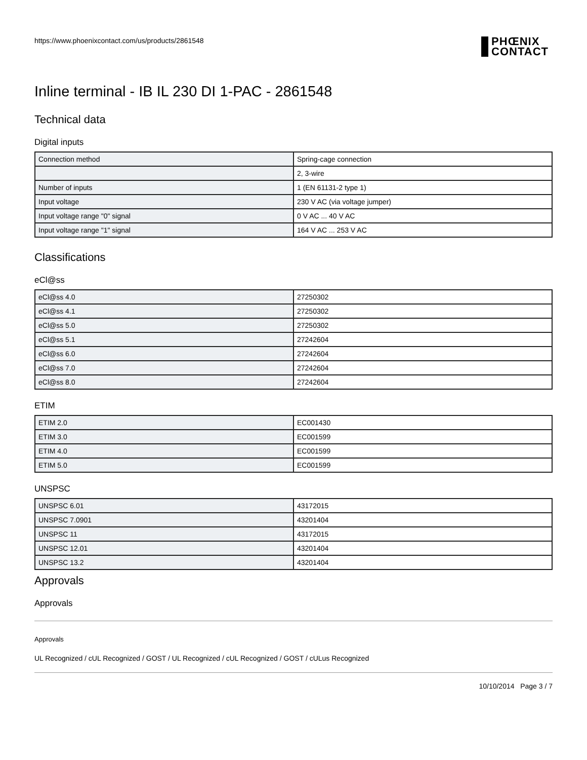https://www.phoenixcontact.com/us/products/2861548
PHŒNIX
CONTACT
Inline terminal - IB IL 230 DI 1-PAC - 2861548
Technical data
Digital inputs
| Connection method | Spring-cage connection |
| | 2, 3-wire |
| Number of inputs | 1 (EN 61131-2 type 1) |
| Input voltage | 230 V AC (via voltage jumper) |
| Input voltage range "0" signal | 0 V AC ... 40 V AC |
| Input voltage range "1" signal | 164 V AC ... 253 V AC |
Classifications
eCl@ss
| eCl@ss 4.0 | 27250302 |
| eCl@ss 4.1 | 27250302 |
| eCl@ss 5.0 | 27250302 |
| eCl@ss 5.1 | 27242604 |
| eCl@ss 6.0 | 27242604 |
| eCl@ss 7.0 | 27242604 |
| eCl@ss 8.0 | 27242604 |
ETIM
| ETIM 2.0 | EC001430 |
| ETIM 3.0 | EC001599 |
| ETIM 4.0 | EC001599 |
| ETIM 5.0 | EC001599 |
UNSPSC
| UNSPSC 6.01 | 43172015 |
| UNSPSC 7.0901 | 43201404 |
| UNSPSC 11 | 43172015 |
| UNSPSC 12.01 | 43201404 |
| UNSPSC 13.2 | 43201404 |
Approvals
Approvals
Approvals
UL Recognized / cUL Recognized / GOST / UL Recognized / cUL Recognized / GOST / cULus Recognized
10/10/2014 Page 3 / 7